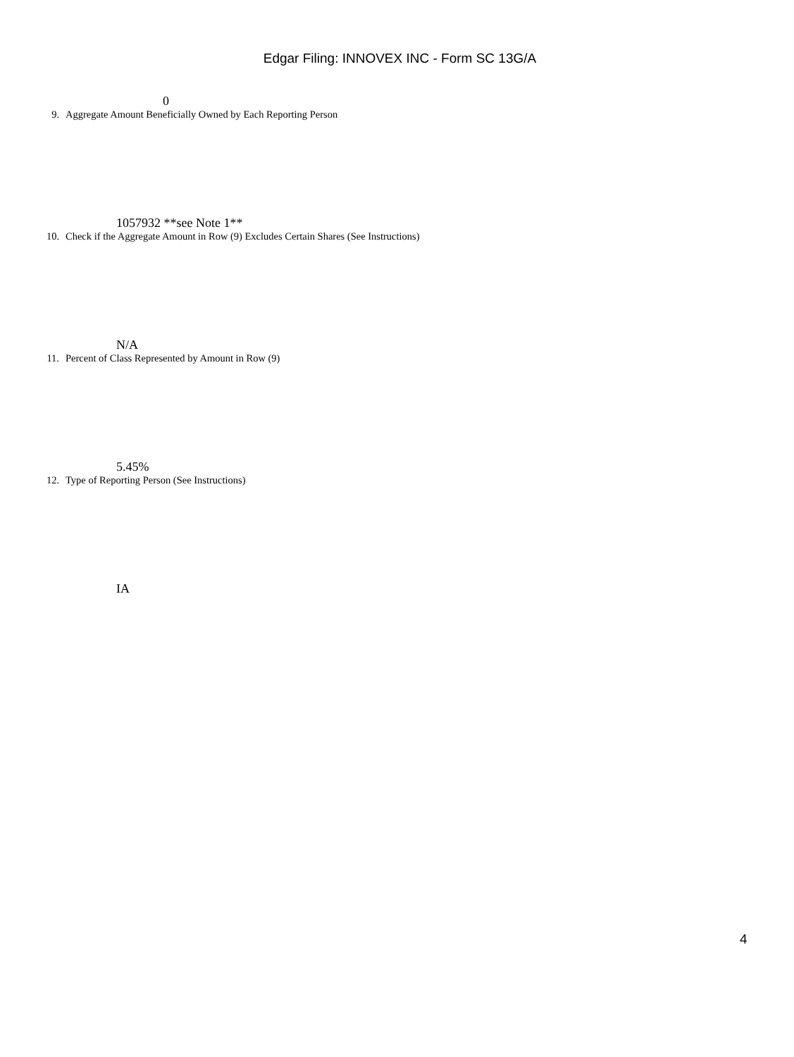Edgar Filing: INNOVEX INC - Form SC 13G/A
0
9. Aggregate Amount Beneficially Owned by Each Reporting Person
1057932 **see Note 1**
10. Check if the Aggregate Amount in Row (9) Excludes Certain Shares (See Instructions)
N/A
11. Percent of Class Represented by Amount in Row (9)
5.45%
12. Type of Reporting Person (See Instructions)
IA
4